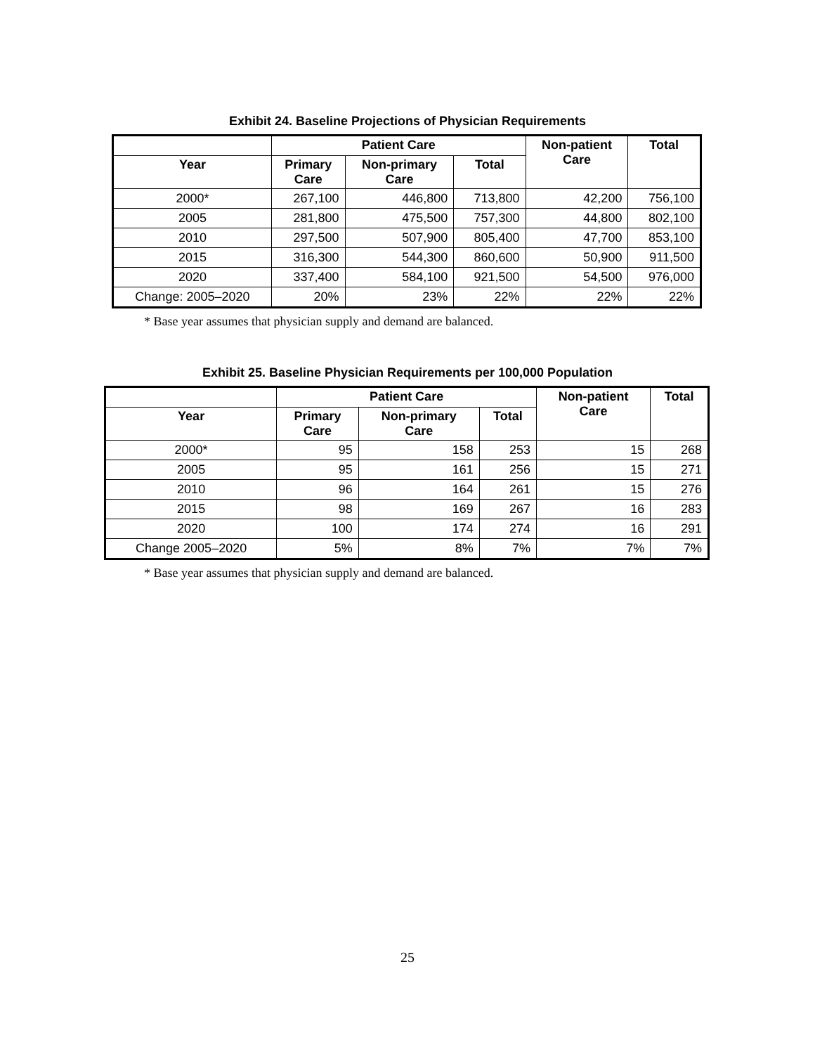Exhibit 24. Baseline Projections of Physician Requirements
| | Patient Care | | | Non-patient Care | Total |
| --- | --- | --- | --- | --- | --- |
| Year | Primary Care | Non-primary Care | Total | | |
| 2000* | 267,100 | 446,800 | 713,800 | 42,200 | 756,100 |
| 2005 | 281,800 | 475,500 | 757,300 | 44,800 | 802,100 |
| 2010 | 297,500 | 507,900 | 805,400 | 47,700 | 853,100 |
| 2015 | 316,300 | 544,300 | 860,600 | 50,900 | 911,500 |
| 2020 | 337,400 | 584,100 | 921,500 | 54,500 | 976,000 |
| Change: 2005–2020 | 20% | 23% | 22% | 22% | 22% |
* Base year assumes that physician supply and demand are balanced.
Exhibit 25. Baseline Physician Requirements per 100,000 Population
| | Patient Care | | | Non-patient Care | Total |
| --- | --- | --- | --- | --- | --- |
| Year | Primary Care | Non-primary Care | Total | | |
| 2000* | 95 | 158 | 253 | 15 | 268 |
| 2005 | 95 | 161 | 256 | 15 | 271 |
| 2010 | 96 | 164 | 261 | 15 | 276 |
| 2015 | 98 | 169 | 267 | 16 | 283 |
| 2020 | 100 | 174 | 274 | 16 | 291 |
| Change 2005–2020 | 5% | 8% | 7% | 7% | 7% |
* Base year assumes that physician supply and demand are balanced.
25